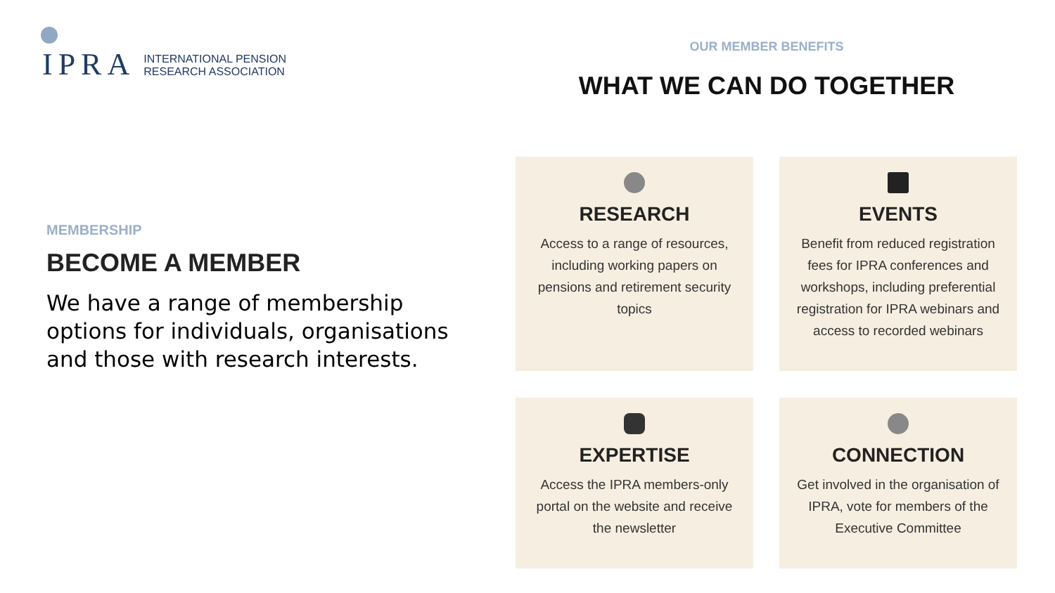IPRA
INTERNATIONAL PENSION
RESEARCH ASSOCIATION
MEMBERSHIP
BECOME A MEMBER
We have a range of membership options for individuals, organisations and those with research interests.
OUR MEMBER BENEFITS
WHAT WE CAN DO TOGETHER
RESEARCH
Access to a range of resources, including working papers on pensions and retirement security topics
EVENTS
Benefit from reduced registration fees for IPRA conferences and workshops, including preferential registration for IPRA webinars and access to recorded webinars
EXPERTISE
Access the IPRA members-only portal on the website and receive the newsletter
CONNECTION
Get involved in the organisation of IPRA, vote for members of the Executive Committee